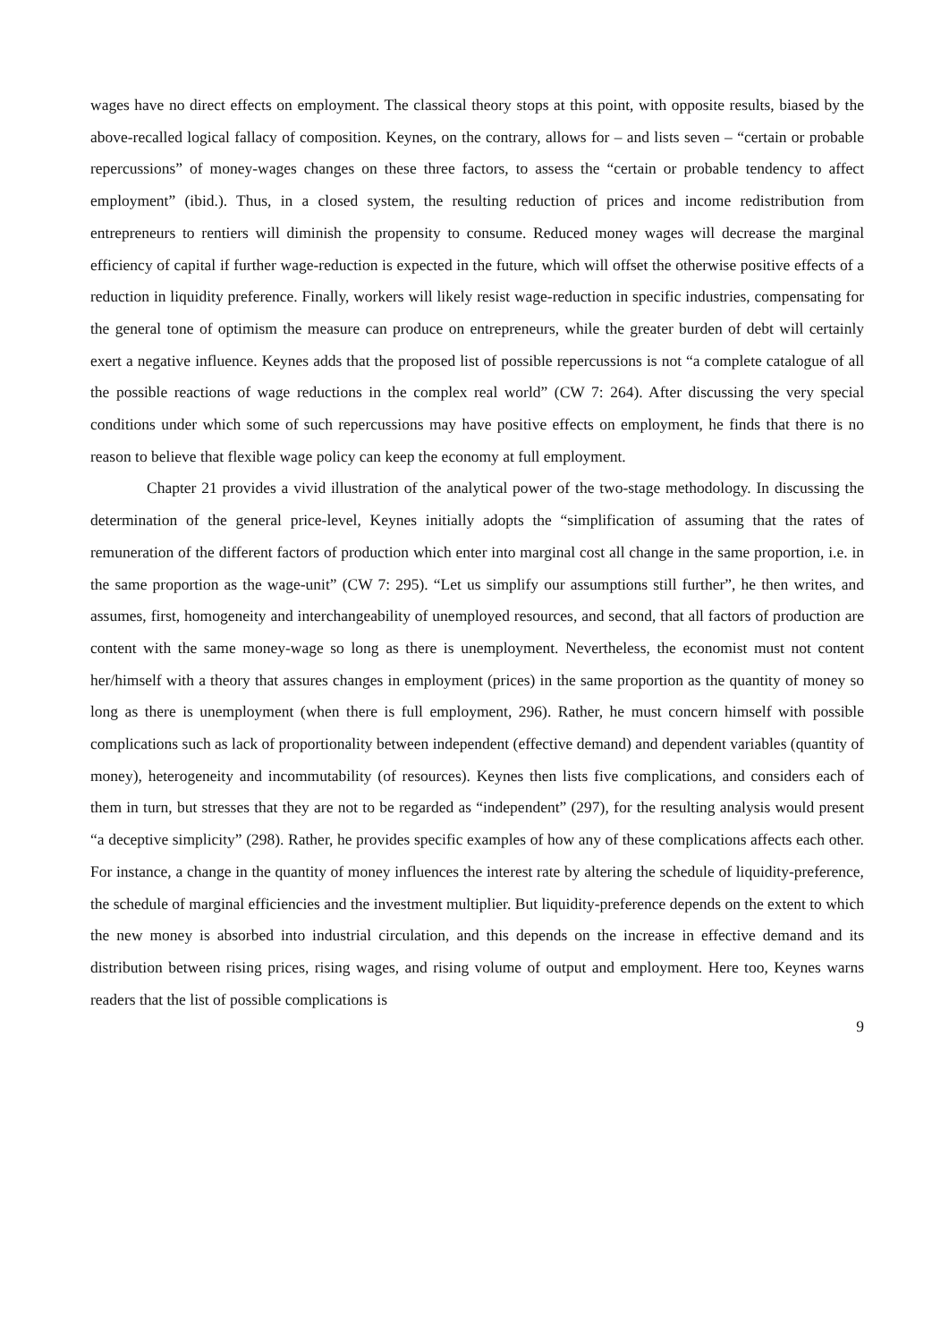wages have no direct effects on employment. The classical theory stops at this point, with opposite results, biased by the above-recalled logical fallacy of composition. Keynes, on the contrary, allows for – and lists seven – “certain or probable repercussions” of money-wages changes on these three factors, to assess the “certain or probable tendency to affect employment” (ibid.). Thus, in a closed system, the resulting reduction of prices and income redistribution from entrepreneurs to rentiers will diminish the propensity to consume. Reduced money wages will decrease the marginal efficiency of capital if further wage-reduction is expected in the future, which will offset the otherwise positive effects of a reduction in liquidity preference. Finally, workers will likely resist wage-reduction in specific industries, compensating for the general tone of optimism the measure can produce on entrepreneurs, while the greater burden of debt will certainly exert a negative influence. Keynes adds that the proposed list of possible repercussions is not “a complete catalogue of all the possible reactions of wage reductions in the complex real world” (CW 7: 264). After discussing the very special conditions under which some of such repercussions may have positive effects on employment, he finds that there is no reason to believe that flexible wage policy can keep the economy at full employment.
Chapter 21 provides a vivid illustration of the analytical power of the two-stage methodology. In discussing the determination of the general price-level, Keynes initially adopts the “simplification of assuming that the rates of remuneration of the different factors of production which enter into marginal cost all change in the same proportion, i.e. in the same proportion as the wage-unit” (CW 7: 295). “Let us simplify our assumptions still further”, he then writes, and assumes, first, homogeneity and interchangeability of unemployed resources, and second, that all factors of production are content with the same money-wage so long as there is unemployment. Nevertheless, the economist must not content her/himself with a theory that assures changes in employment (prices) in the same proportion as the quantity of money so long as there is unemployment (when there is full employment, 296). Rather, he must concern himself with possible complications such as lack of proportionality between independent (effective demand) and dependent variables (quantity of money), heterogeneity and incommutability (of resources). Keynes then lists five complications, and considers each of them in turn, but stresses that they are not to be regarded as “independent” (297), for the resulting analysis would present “a deceptive simplicity” (298). Rather, he provides specific examples of how any of these complications affects each other. For instance, a change in the quantity of money influences the interest rate by altering the schedule of liquidity-preference, the schedule of marginal efficiencies and the investment multiplier. But liquidity-preference depends on the extent to which the new money is absorbed into industrial circulation, and this depends on the increase in effective demand and its distribution between rising prices, rising wages, and rising volume of output and employment. Here too, Keynes warns readers that the list of possible complications is
9